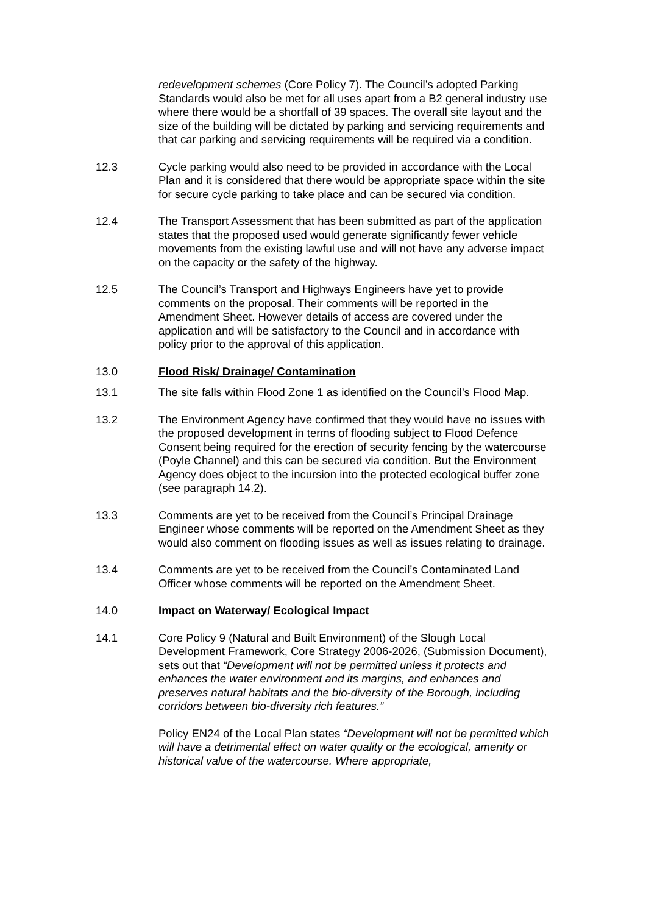redevelopment schemes (Core Policy 7). The Council’s adopted Parking Standards would also be met for all uses apart from a B2 general industry use where there would be a shortfall of 39 spaces. The overall site layout and the size of the building will be dictated by parking and servicing requirements and that car parking and servicing requirements will be required via a condition.
12.3 Cycle parking would also need to be provided in accordance with the Local Plan and it is considered that there would be appropriate space within the site for secure cycle parking to take place and can be secured via condition.
12.4 The Transport Assessment that has been submitted as part of the application states that the proposed used would generate significantly fewer vehicle movements from the existing lawful use and will not have any adverse impact on the capacity or the safety of the highway.
12.5 The Council’s Transport and Highways Engineers have yet to provide comments on the proposal. Their comments will be reported in the Amendment Sheet. However details of access are covered under the application and will be satisfactory to the Council and in accordance with policy prior to the approval of this application.
13.0 Flood Risk/ Drainage/ Contamination
13.1 The site falls within Flood Zone 1 as identified on the Council’s Flood Map.
13.2 The Environment Agency have confirmed that they would have no issues with the proposed development in terms of flooding subject to Flood Defence Consent being required for the erection of security fencing by the watercourse (Poyle Channel) and this can be secured via condition. But the Environment Agency does object to the incursion into the protected ecological buffer zone (see paragraph 14.2).
13.3 Comments are yet to be received from the Council’s Principal Drainage Engineer whose comments will be reported on the Amendment Sheet as they would also comment on flooding issues as well as issues relating to drainage.
13.4 Comments are yet to be received from the Council’s Contaminated Land Officer whose comments will be reported on the Amendment Sheet.
14.0 Impact on Waterway/ Ecological Impact
14.1 Core Policy 9 (Natural and Built Environment) of the Slough Local Development Framework, Core Strategy 2006-2026, (Submission Document), sets out that “Development will not be permitted unless it protects and enhances the water environment and its margins, and enhances and preserves natural habitats and the bio-diversity of the Borough, including corridors between bio-diversity rich features.”
Policy EN24 of the Local Plan states “Development will not be permitted which will have a detrimental effect on water quality or the ecological, amenity or historical value of the watercourse. Where appropriate,